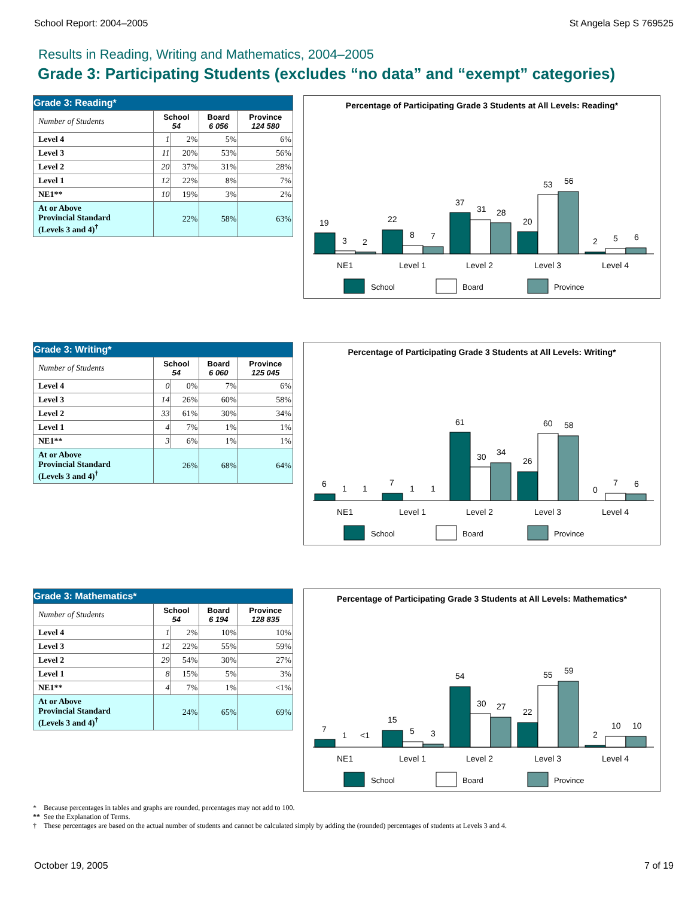School Report: 2004–2005 St Angela Sep S 769525
Results in Reading, Writing and Mathematics, 2004–2005
Grade 3: Participating Students (excludes “no data” and “exempt” categories)
| Grade 3: Reading* | | | | |
| --- | --- | --- | --- | --- |
| Number of Students | School 54 | | Board 6 056 | Province 124 580 |
| Level 4 | 1 | 2% | 5% | 6% |
| Level 3 | 11 | 20% | 53% | 56% |
| Level 2 | 20 | 37% | 31% | 28% |
| Level 1 | 12 | 22% | 8% | 7% |
| NE1** | 10 | 19% | 3% | 2% |
| At or Above Provincial Standard (Levels 3 and 4)<sup>†</sup> | 22% | | 58% | 63% |
Percentage of Participating Grade 3 Students at All Levels: Reading*
19
3
2
22
8
7
37
31
28
20
53
56
2
5
6
NE1
Level 1
Level 2
Level 3
Level 4
School
Board
Province
| Grade 3: Writing* | | | | |
| --- | --- | --- | --- | --- |
| Number of Students | School 54 | | Board 6 060 | Province 125 045 |
| Level 4 | 0 | 0% | 7% | 6% |
| Level 3 | 14 | 26% | 60% | 58% |
| Level 2 | 33 | 61% | 30% | 34% |
| Level 1 | 4 | 7% | 1% | 1% |
| NE1** | 3 | 6% | 1% | 1% |
| At or Above Provincial Standard (Levels 3 and 4)<sup>†</sup> | 26% | | 68% | 64% |
Percentage of Participating Grade 3 Students at All Levels: Writing*
6
1
1
7
1
1
61
30
34
26
60
58
0
7
6
NE1
Level 1
Level 2
Level 3
Level 4
School
Board
Province
| Grade 3: Mathematics* | | | | |
| --- | --- | --- | --- | --- |
| Number of Students | School 54 | | Board 6 194 | Province 128 835 |
| Level 4 | 1 | 2% | 10% | 10% |
| Level 3 | 12 | 22% | 55% | 59% |
| Level 2 | 29 | 54% | 30% | 27% |
| Level 1 | 8 | 15% | 5% | 3% |
| NE1** | 4 | 7% | 1% | <1% |
| At or Above Provincial Standard (Levels 3 and 4)<sup>†</sup> | 24% | | 65% | 69% |
Percentage of Participating Grade 3 Students at All Levels: Mathematics*
7
1
<1
15
5
3
54
30
27
22
55
59
2
10
10
NE1
Level 1
Level 2
Level 3
Level 4
School
Board
Province
* Because percentages in tables and graphs are rounded, percentages may not add to 100.
** See the Explanation of Terms.
† These percentages are based on the actual number of students and cannot be calculated simply by adding the (rounded) percentages of students at Levels 3 and 4.
October 19, 2005 7 of 19